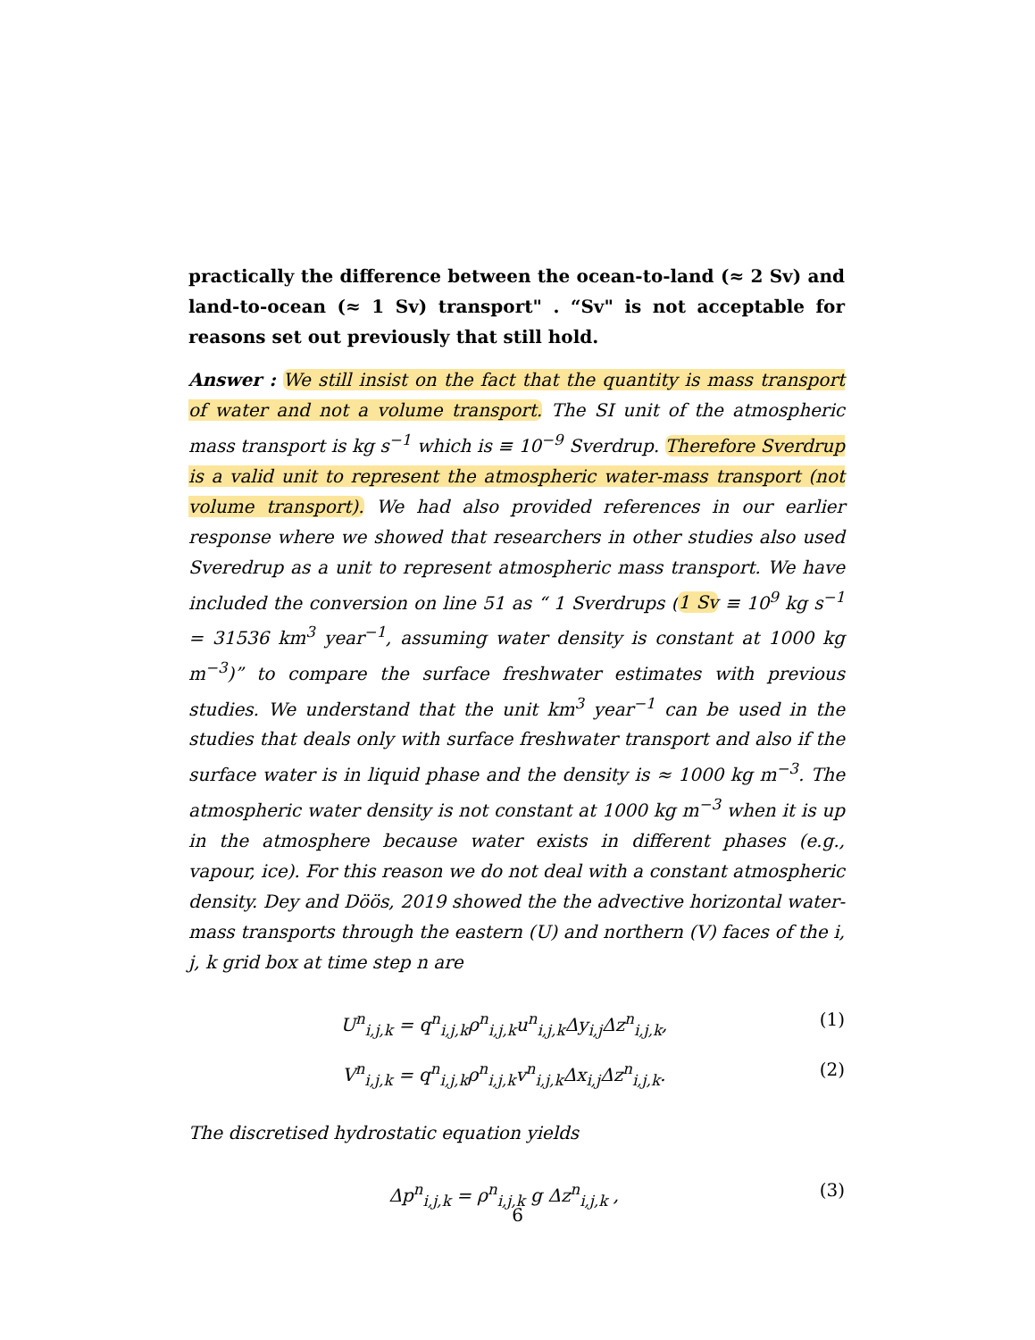practically the difference between the ocean-to-land (≈ 2 Sv) and land-to-ocean (≈ 1 Sv) transport" . “Sv" is not acceptable for reasons set out previously that still hold.
Answer : We still insist on the fact that the quantity is mass transport of water and not a volume transport. The SI unit of the atmospheric mass transport is kg s<sup>−1</sup> which is ≡ 10<sup>−9</sup> Sverdrup. Therefore Sverdrup is a valid unit to represent the atmospheric water-mass transport (not volume transport). We had also provided references in our earlier response where we showed that researchers in other studies also used Sveredrup as a unit to represent atmospheric mass transport. We have included the conversion on line 51 as “ 1 Sverdrups (1 Sv ≡ 10<sup>9</sup> kg s<sup>−1</sup> = 31536 km<sup>3</sup> year<sup>−1</sup>, assuming water density is constant at 1000 kg m<sup>−3</sup>)” to compare the surface freshwater estimates with previous studies. We understand that the unit km<sup>3</sup> year<sup>−1</sup> can be used in the studies that deals only with surface freshwater transport and also if the surface water is in liquid phase and the density is ≈ 1000 kg m<sup>−3</sup>. The atmospheric water density is not constant at 1000 kg m<sup>−3</sup> when it is up in the atmosphere because water exists in different phases (e.g., vapour, ice). For this reason we do not deal with a constant atmospheric density. Dey and Döös, 2019 showed the the advective horizontal water-mass transports through the eastern (U) and northern (V) faces of the i, j, k grid box at time step n are
U<sup>n</sup><sub>i,j,k</sub> = q<sup>n</sup><sub>i,j,k</sub>ρ<sup>n</sup><sub>i,j,k</sub>u<sup>n</sup><sub>i,j,k</sub>Δy<sub>i,j</sub>Δz<sup>n</sup><sub>i,j,k</sub>, (1)
V<sup>n</sup><sub>i,j,k</sub> = q<sup>n</sup><sub>i,j,k</sub>ρ<sup>n</sup><sub>i,j,k</sub>v<sup>n</sup><sub>i,j,k</sub>Δx<sub>i,j</sub>Δz<sup>n</sup><sub>i,j,k</sub>. (2)
The discretised hydrostatic equation yields
Δp<sup>n</sup><sub>i,j,k</sub> = ρ<sup>n</sup><sub>i,j,k</sub> g Δz<sup>n</sup><sub>i,j,k</sub> , (3)
6